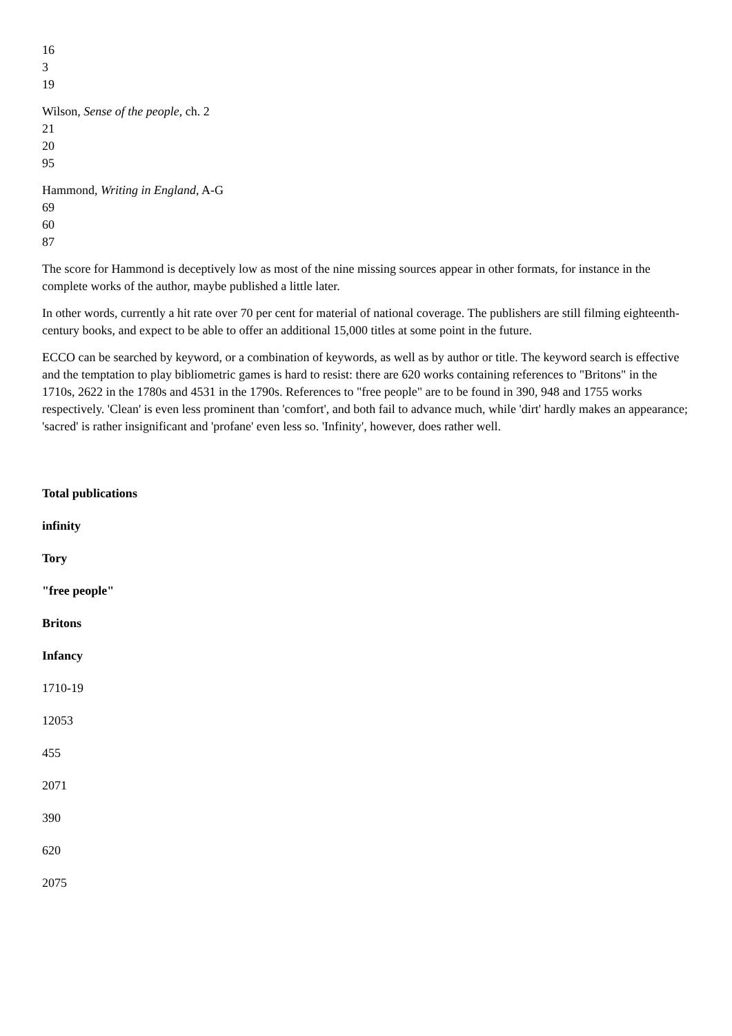16
3
19
Wilson, Sense of the people, ch. 2
21
20
95
Hammond, Writing in England, A-G
69
60
87
The score for Hammond is deceptively low as most of the nine missing sources appear in other formats, for instance in the complete works of the author, maybe published a little later.
In other words, currently a hit rate over 70 per cent for material of national coverage. The publishers are still filming eighteenth-century books, and expect to be able to offer an additional 15,000 titles at some point in the future.
ECCO can be searched by keyword, or a combination of keywords, as well as by author or title. The keyword search is effective and the temptation to play bibliometric games is hard to resist: there are 620 works containing references to "Britons" in the 1710s, 2622 in the 1780s and 4531 in the 1790s. References to "free people" are to be found in 390, 948 and 1755 works respectively. 'Clean' is even less prominent than 'comfort', and both fail to advance much, while 'dirt' hardly makes an appearance; 'sacred' is rather insignificant and 'profane' even less so. 'Infinity', however, does rather well.
Total publications
infinity
Tory
"free people"
Britons
Infancy
1710-19
12053
455
2071
390
620
2075